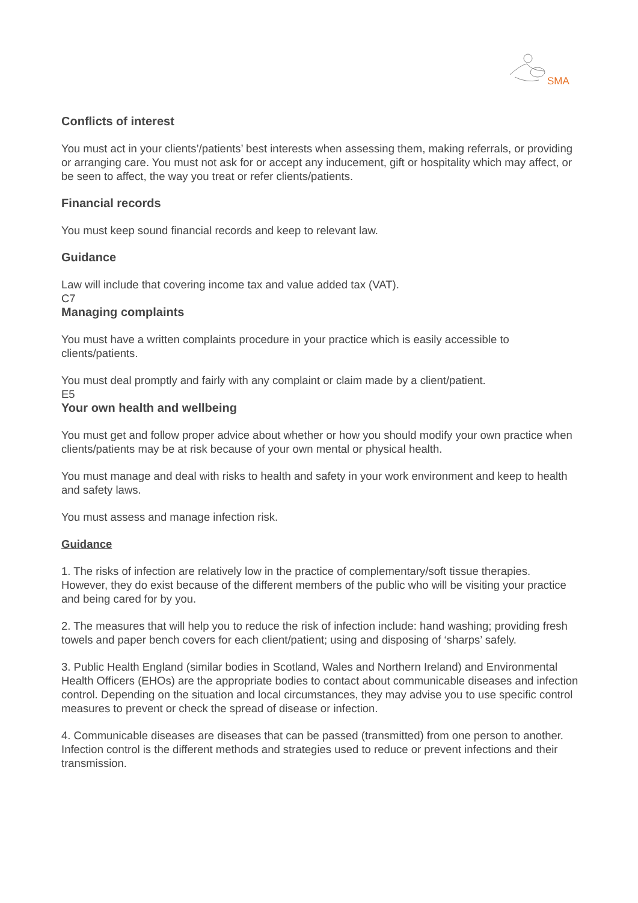SMA
Conflicts of interest
You must act in your clients’/patients’ best interests when assessing them, making referrals, or providing or arranging care. You must not ask for or accept any inducement, gift or hospitality which may affect, or be seen to affect, the way you treat or refer clients/patients.
Financial records
You must keep sound financial records and keep to relevant law.
Guidance
Law will include that covering income tax and value added tax (VAT).
C7
Managing complaints
You must have a written complaints procedure in your practice which is easily accessible to clients/patients.
You must deal promptly and fairly with any complaint or claim made by a client/patient.
E5
Your own health and wellbeing
You must get and follow proper advice about whether or how you should modify your own practice when clients/patients may be at risk because of your own mental or physical health.
You must manage and deal with risks to health and safety in your work environment and keep to health and safety laws.
You must assess and manage infection risk.
Guidance
1. The risks of infection are relatively low in the practice of complementary/soft tissue therapies. However, they do exist because of the different members of the public who will be visiting your practice and being cared for by you.
2. The measures that will help you to reduce the risk of infection include: hand washing; providing fresh towels and paper bench covers for each client/patient; using and disposing of ‘sharps’ safely.
3. Public Health England (similar bodies in Scotland, Wales and Northern Ireland) and Environmental Health Officers (EHOs) are the appropriate bodies to contact about communicable diseases and infection control. Depending on the situation and local circumstances, they may advise you to use specific control measures to prevent or check the spread of disease or infection.
4. Communicable diseases are diseases that can be passed (transmitted) from one person to another. Infection control is the different methods and strategies used to reduce or prevent infections and their transmission.